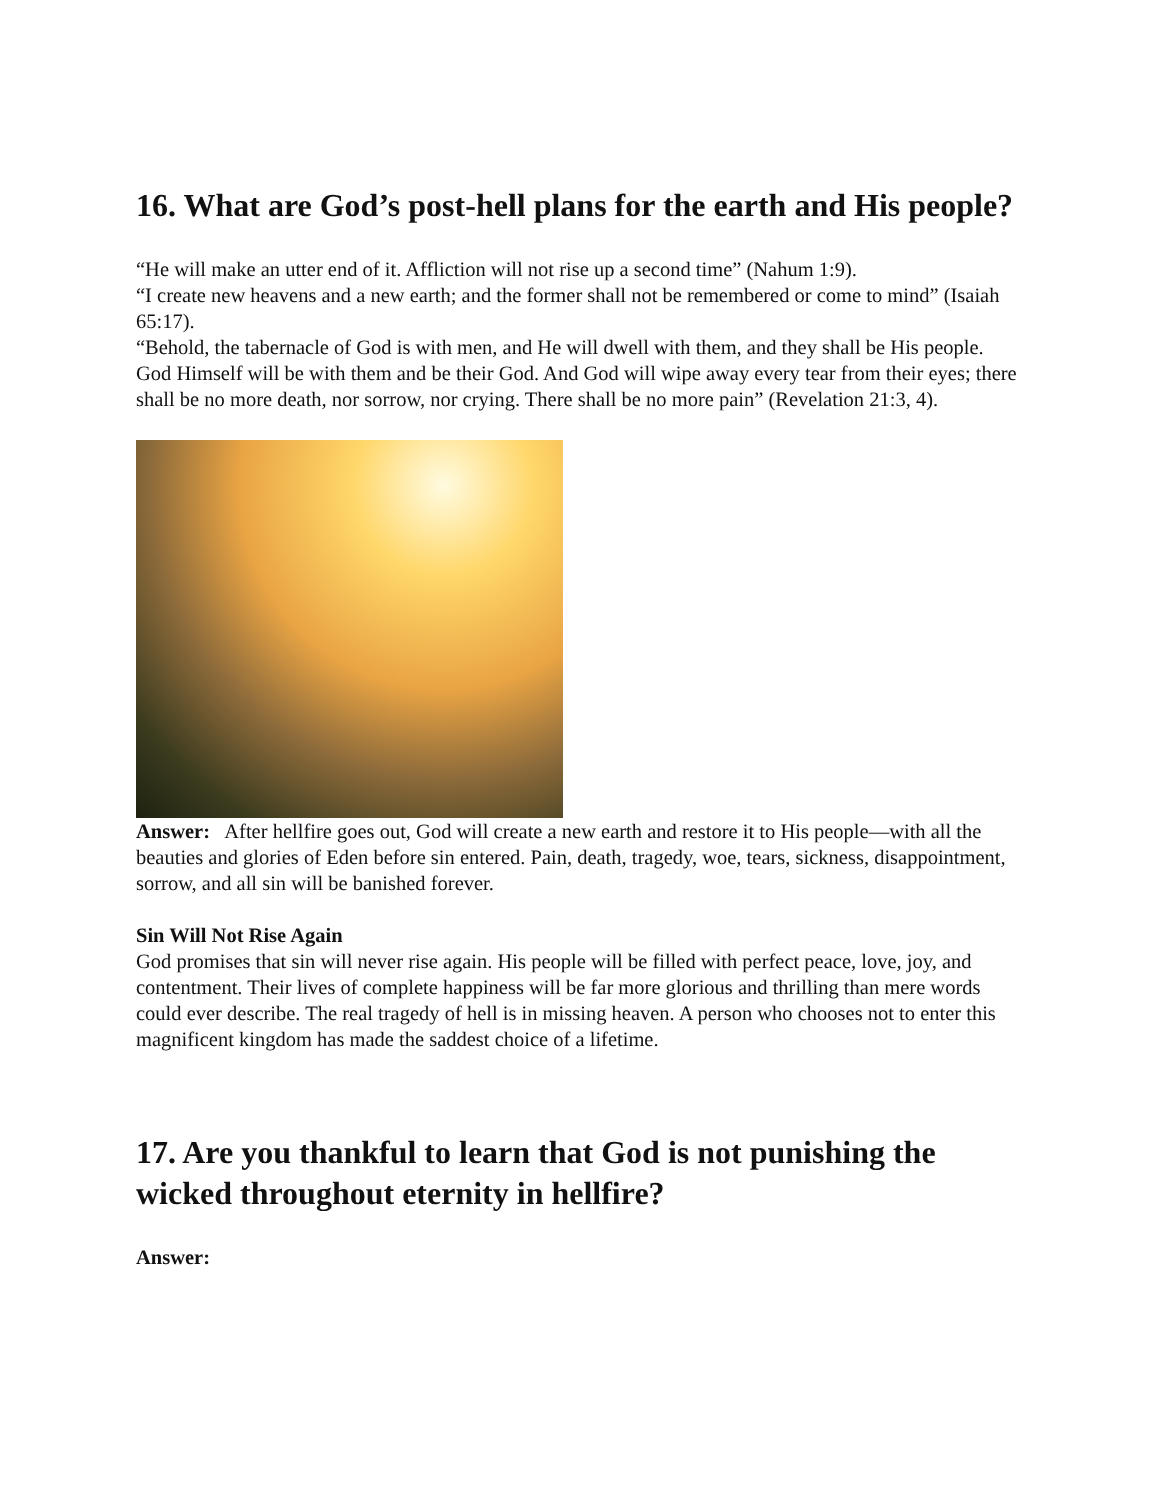16. What are God’s post-hell plans for the earth and His people?
“He will make an utter end of it. Affliction will not rise up a second time” (Nahum 1:9).
“I create new heavens and a new earth; and the former shall not be remembered or come to mind” (Isaiah 65:17).
“Behold, the tabernacle of God is with men, and He will dwell with them, and they shall be His people. God Himself will be with them and be their God. And God will wipe away every tear from their eyes; there shall be no more death, nor sorrow, nor crying. There shall be no more pain” (Revelation 21:3, 4).
Answer: After hellfire goes out, God will create a new earth and restore it to His people—with all the beauties and glories of Eden before sin entered. Pain, death, tragedy, woe, tears, sickness, disappointment, sorrow, and all sin will be banished forever.
Sin Will Not Rise Again
God promises that sin will never rise again. His people will be filled with perfect peace, love, joy, and contentment. Their lives of complete happiness will be far more glorious and thrilling than mere words could ever describe. The real tragedy of hell is in missing heaven. A person who chooses not to enter this magnificent kingdom has made the saddest choice of a lifetime.
17. Are you thankful to learn that God is not punishing the wicked throughout eternity in hellfire?
Answer: